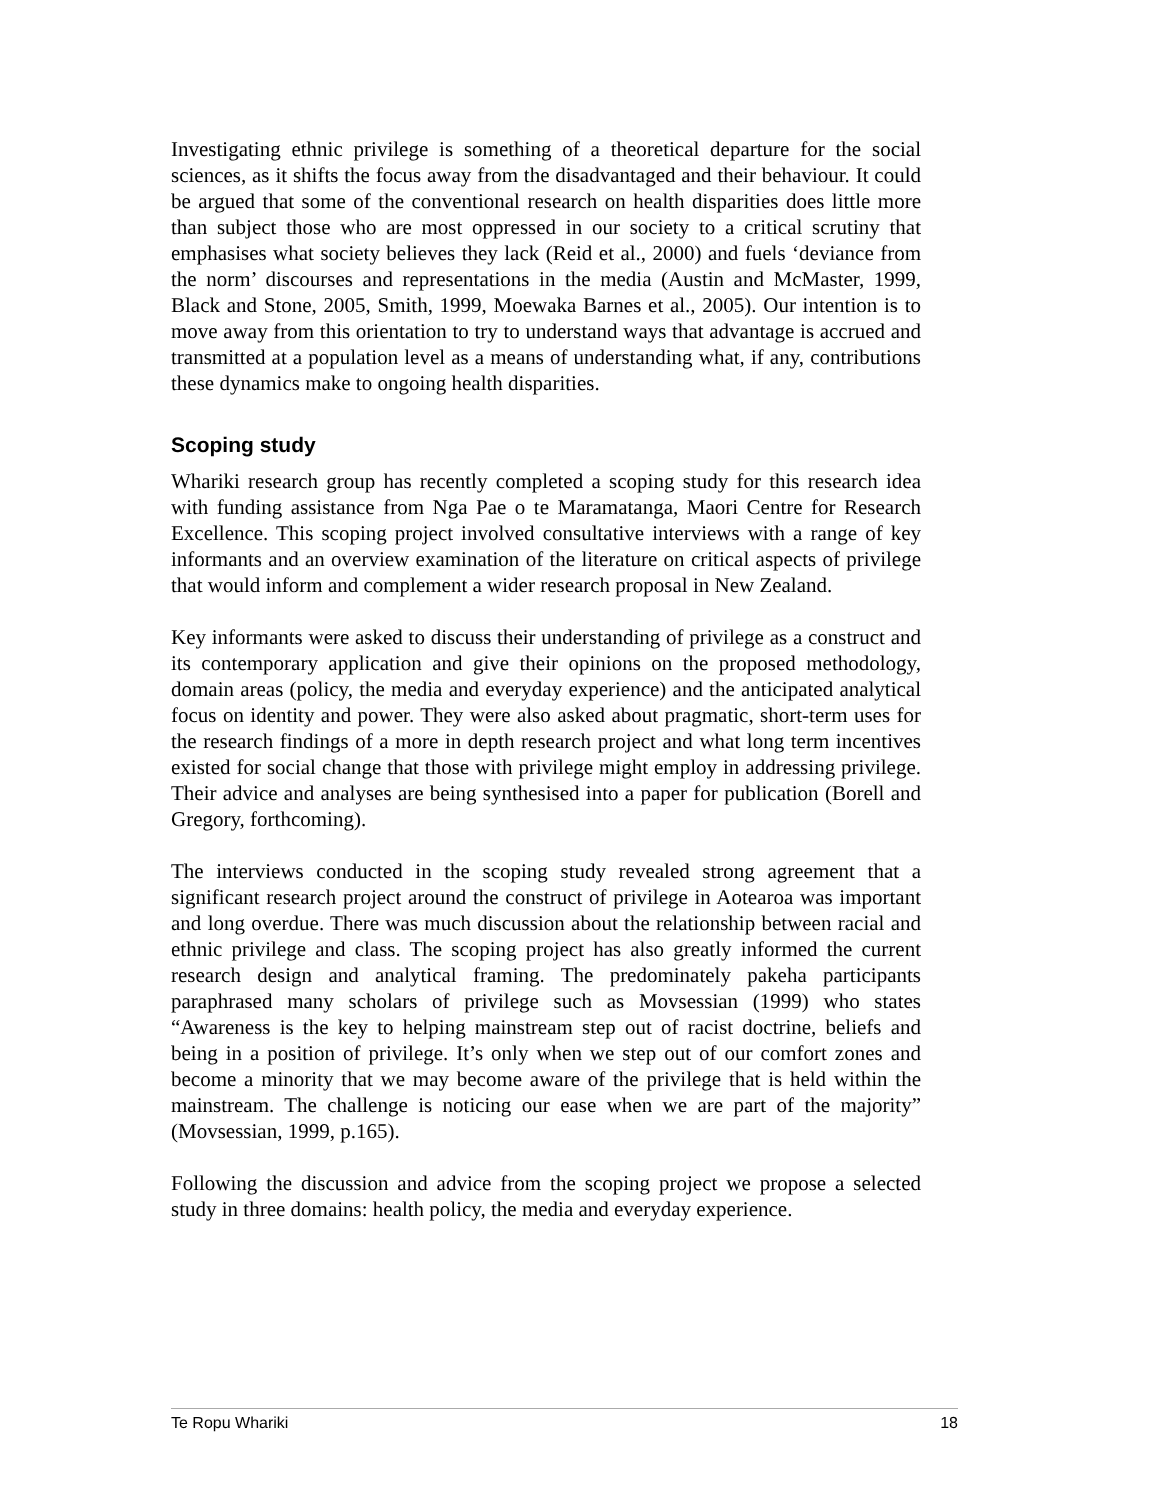Investigating ethnic privilege is something of a theoretical departure for the social sciences, as it shifts the focus away from the disadvantaged and their behaviour. It could be argued that some of the conventional research on health disparities does little more than subject those who are most oppressed in our society to a critical scrutiny that emphasises what society believes they lack (Reid et al., 2000) and fuels ‘deviance from the norm’ discourses and representations in the media (Austin and McMaster, 1999, Black and Stone, 2005, Smith, 1999, Moewaka Barnes et al., 2005). Our intention is to move away from this orientation to try to understand ways that advantage is accrued and transmitted at a population level as a means of understanding what, if any, contributions these dynamics make to ongoing health disparities.
Scoping study
Whariki research group has recently completed a scoping study for this research idea with funding assistance from Nga Pae o te Maramatanga, Maori Centre for Research Excellence. This scoping project involved consultative interviews with a range of key informants and an overview examination of the literature on critical aspects of privilege that would inform and complement a wider research proposal in New Zealand.
Key informants were asked to discuss their understanding of privilege as a construct and its contemporary application and give their opinions on the proposed methodology, domain areas (policy, the media and everyday experience) and the anticipated analytical focus on identity and power. They were also asked about pragmatic, short-term uses for the research findings of a more in depth research project and what long term incentives existed for social change that those with privilege might employ in addressing privilege. Their advice and analyses are being synthesised into a paper for publication (Borell and Gregory, forthcoming).
The interviews conducted in the scoping study revealed strong agreement that a significant research project around the construct of privilege in Aotearoa was important and long overdue. There was much discussion about the relationship between racial and ethnic privilege and class. The scoping project has also greatly informed the current research design and analytical framing. The predominately pakeha participants paraphrased many scholars of privilege such as Movsessian (1999) who states “Awareness is the key to helping mainstream step out of racist doctrine, beliefs and being in a position of privilege. It’s only when we step out of our comfort zones and become a minority that we may become aware of the privilege that is held within the mainstream. The challenge is noticing our ease when we are part of the majority” (Movsessian, 1999, p.165).
Following the discussion and advice from the scoping project we propose a selected study in three domains: health policy, the media and everyday experience.
Te Ropu Whariki 18